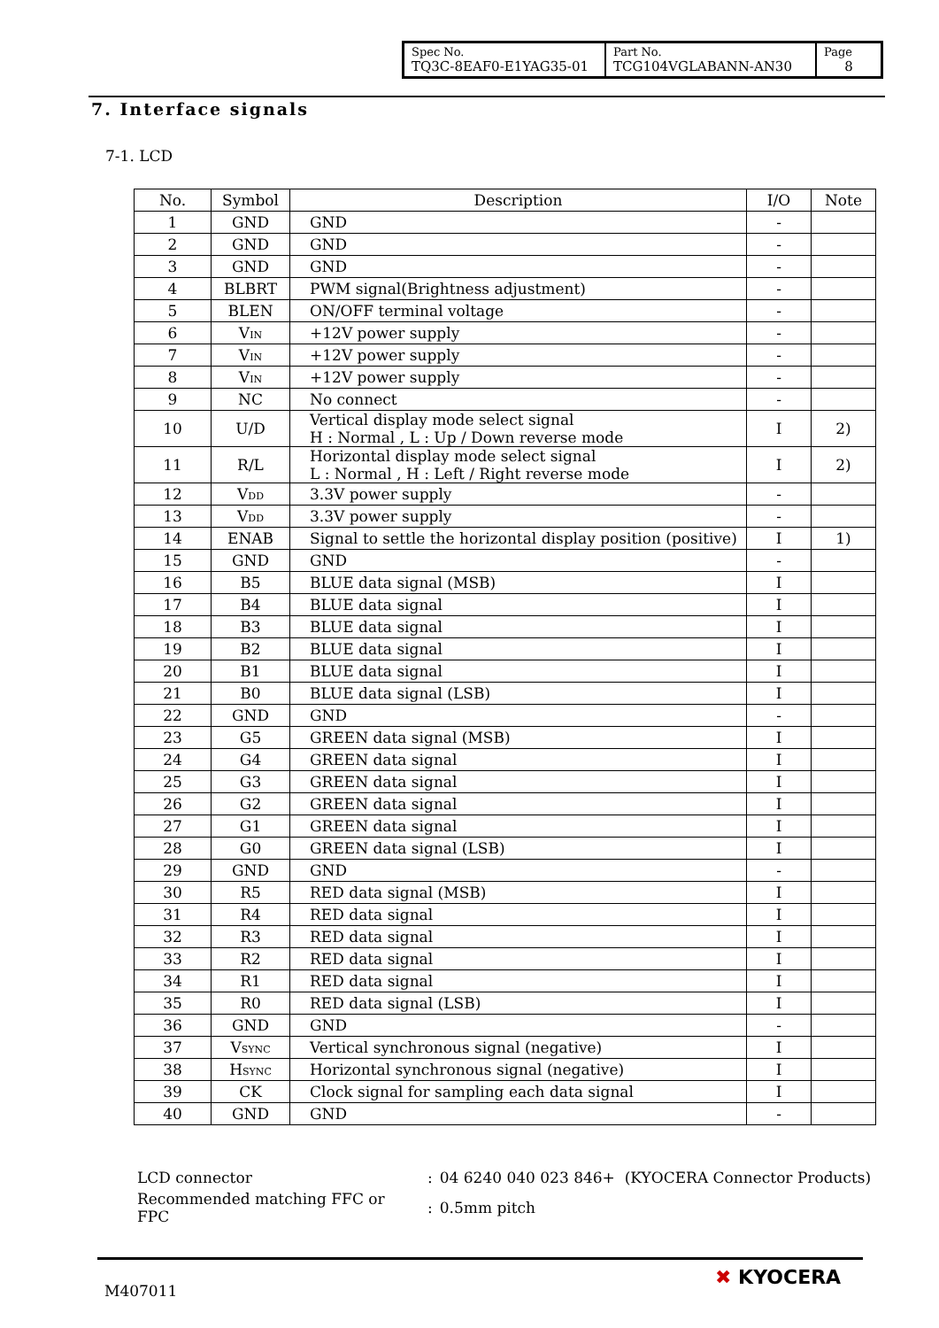| Spec No. TQ3C-8EAF0-E1YAG35-01 | Part No. TCG104VGLABANN-AN30 | Page 8 |
7. Interface signals
7-1. LCD
| No. | Symbol | Description | I/O | Note |
| --- | --- | --- | --- | --- |
| 1 | GND | GND | - | |
| 2 | GND | GND | - | |
| 3 | GND | GND | - | |
| 4 | BLBRT | PWM signal(Brightness adjustment) | - | |
| 5 | BLEN | ON/OFF terminal voltage | - | |
| 6 | V<sub>IN</sub> | +12V power supply | - | |
| 7 | V<sub>IN</sub> | +12V power supply | - | |
| 8 | V<sub>IN</sub> | +12V power supply | - | |
| 9 | NC | No connect | - | |
| 10 | U/D | Vertical display mode select signal H : Normal , L : Up / Down reverse mode | I | 2) |
| 11 | R/L | Horizontal display mode select signal L : Normal , H : Left / Right reverse mode | I | 2) |
| 12 | V<sub>DD</sub> | 3.3V power supply | - | |
| 13 | V<sub>DD</sub> | 3.3V power supply | - | |
| 14 | ENAB | Signal to settle the horizontal display position (positive) | I | 1) |
| 15 | GND | GND | - | |
| 16 | B5 | BLUE data signal (MSB) | I | |
| 17 | B4 | BLUE data signal | I | |
| 18 | B3 | BLUE data signal | I | |
| 19 | B2 | BLUE data signal | I | |
| 20 | B1 | BLUE data signal | I | |
| 21 | B0 | BLUE data signal (LSB) | I | |
| 22 | GND | GND | - | |
| 23 | G5 | GREEN data signal (MSB) | I | |
| 24 | G4 | GREEN data signal | I | |
| 25 | G3 | GREEN data signal | I | |
| 26 | G2 | GREEN data signal | I | |
| 27 | G1 | GREEN data signal | I | |
| 28 | G0 | GREEN data signal (LSB) | I | |
| 29 | GND | GND | - | |
| 30 | R5 | RED data signal (MSB) | I | |
| 31 | R4 | RED data signal | I | |
| 32 | R3 | RED data signal | I | |
| 33 | R2 | RED data signal | I | |
| 34 | R1 | RED data signal | I | |
| 35 | R0 | RED data signal (LSB) | I | |
| 36 | GND | GND | - | |
| 37 | V<sub>SYNC</sub> | Vertical synchronous signal (negative) | I | |
| 38 | H<sub>SYNC</sub> | Horizontal synchronous signal (negative) | I | |
| 39 | CK | Clock signal for sampling each data signal | I | |
| 40 | GND | GND | - | |
| LCD connector | : | 04 6240 040 023 846+ (KYOCERA Connector Products) |
| Recommended matching FFC or FPC | : | 0.5mm pitch |
M407011
✖ KYOCERA